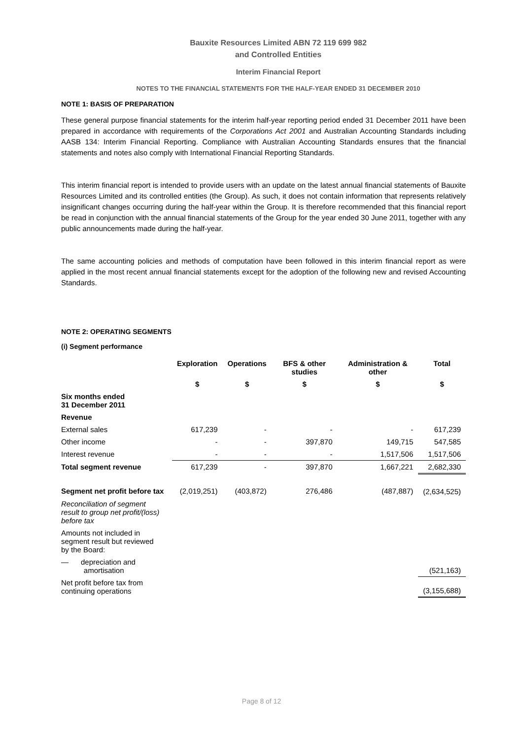Bauxite Resources Limited ABN 72 119 699 982
and Controlled Entities
Interim Financial Report
NOTES TO THE FINANCIAL STATEMENTS FOR THE HALF-YEAR ENDED 31 DECEMBER 2010
NOTE 1: BASIS OF PREPARATION
These general purpose financial statements for the interim half-year reporting period ended 31 December 2011 have been prepared in accordance with requirements of the Corporations Act 2001 and Australian Accounting Standards including AASB 134: Interim Financial Reporting. Compliance with Australian Accounting Standards ensures that the financial statements and notes also comply with International Financial Reporting Standards.
This interim financial report is intended to provide users with an update on the latest annual financial statements of Bauxite Resources Limited and its controlled entities (the Group). As such, it does not contain information that represents relatively insignificant changes occurring during the half-year within the Group. It is therefore recommended that this financial report be read in conjunction with the annual financial statements of the Group for the year ended 30 June 2011, together with any public announcements made during the half-year.
The same accounting policies and methods of computation have been followed in this interim financial report as were applied in the most recent annual financial statements except for the adoption of the following new and revised Accounting Standards.
NOTE 2: OPERATING SEGMENTS
(i) Segment performance
| | Exploration | Operations | BFS & other studies | Administration & other | Total |
| | $ | $ | $ | $ | $ |
| Six months ended 31 December 2011 | | | | | |
| Revenue | | | | | |
| External sales | 617,239 | - | - | - | 617,239 |
| Other income | - | - | 397,870 | 149,715 | 547,585 |
| Interest revenue | - | - | - | 1,517,506 | 1,517,506 |
| Total segment revenue | 617,239 | - | 397,870 | 1,667,221 | 2,682,330 |
| Segment net profit before tax | (2,019,251) | (403,872) | 276,486 | (487,887) | (2,634,525) |
| Reconciliation of segment result to group net profit/(loss) before tax | | | | | |
| Amounts not included in segment result but reviewed by the Board: | | | | | |
| — depreciation and amortisation | | | | | (521,163) |
| Net profit before tax from continuing operations | | | | | (3,155,688) |
Page 8 of 12